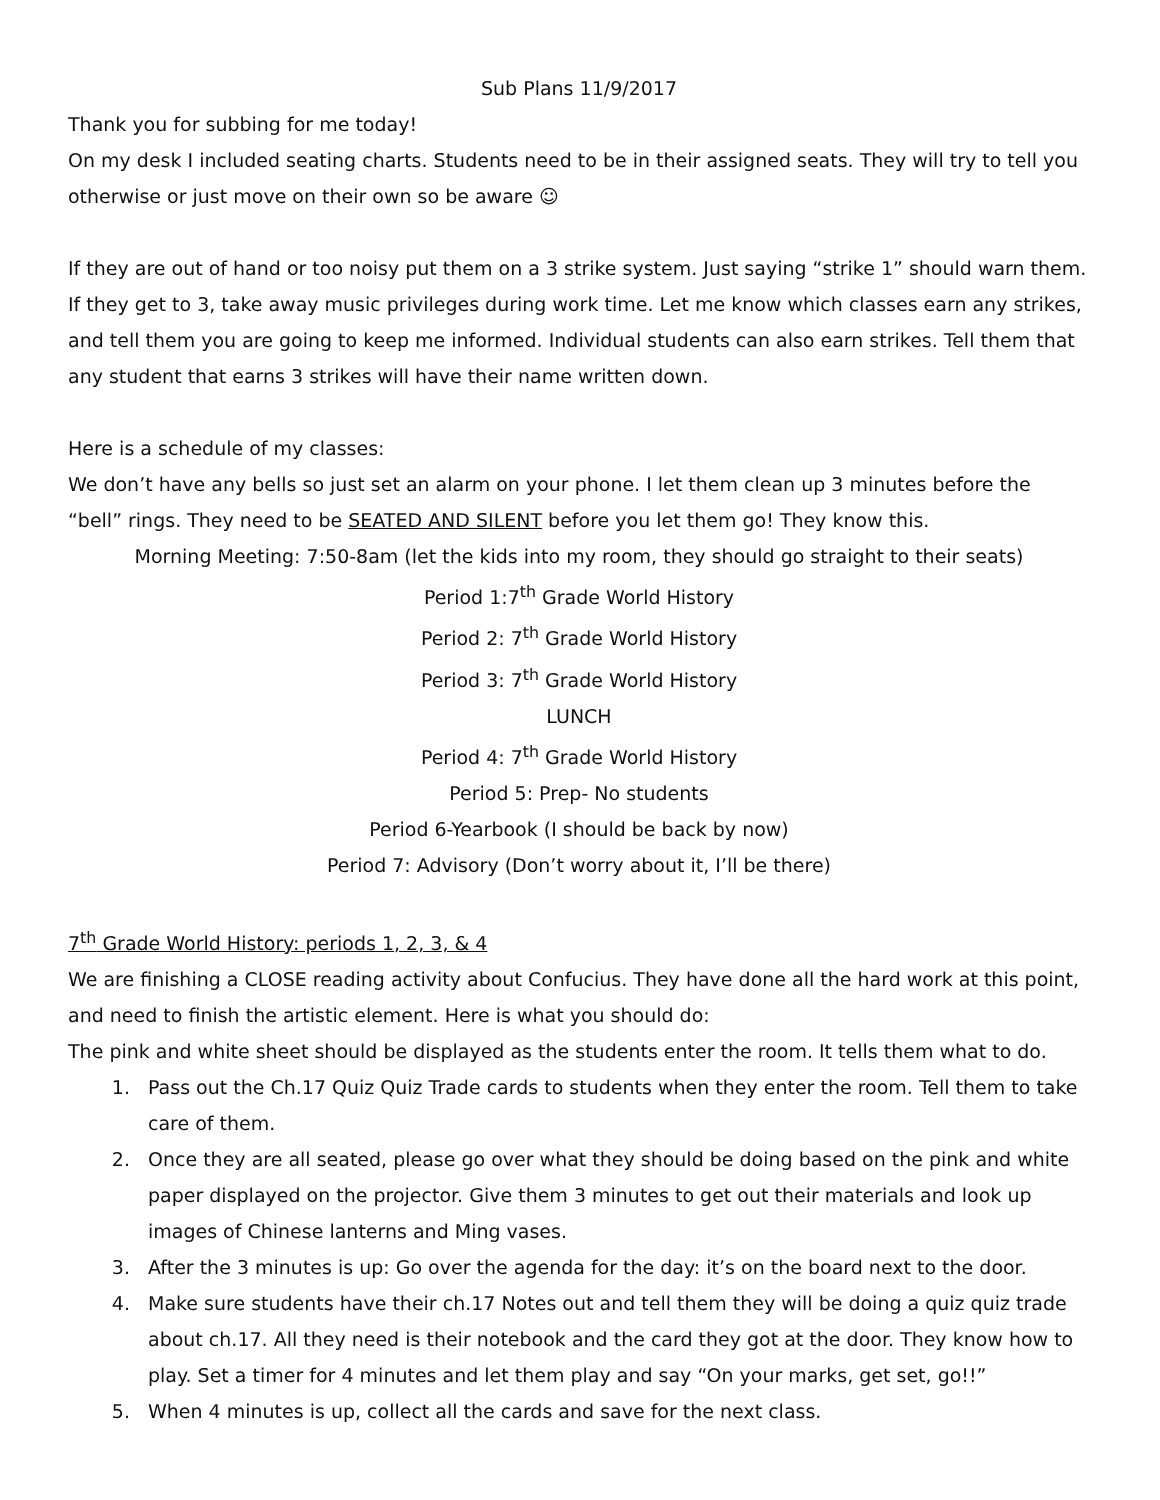Sub Plans 11/9/2017
Thank you for subbing for me today!
On my desk I included seating charts. Students need to be in their assigned seats. They will try to tell you otherwise or just move on their own so be aware ☺
If they are out of hand or too noisy put them on a 3 strike system. Just saying “strike 1” should warn them. If they get to 3, take away music privileges during work time. Let me know which classes earn any strikes, and tell them you are going to keep me informed. Individual students can also earn strikes. Tell them that any student that earns 3 strikes will have their name written down.
Here is a schedule of my classes:
We don’t have any bells so just set an alarm on your phone. I let them clean up 3 minutes before the “bell” rings. They need to be SEATED AND SILENT before you let them go! They know this.
Morning Meeting: 7:50-8am (let the kids into my room, they should go straight to their seats)
Period 1:7<sup>th</sup> Grade World History
Period 2: 7<sup>th</sup> Grade World History
Period 3: 7<sup>th</sup> Grade World History
LUNCH
Period 4: 7<sup>th</sup> Grade World History
Period 5: Prep- No students
Period 6-Yearbook (I should be back by now)
Period 7: Advisory (Don’t worry about it, I’ll be there)
7<sup>th</sup> Grade World History: periods 1, 2, 3, & 4
We are finishing a CLOSE reading activity about Confucius. They have done all the hard work at this point, and need to finish the artistic element. Here is what you should do:
The pink and white sheet should be displayed as the students enter the room. It tells them what to do.
1. Pass out the Ch.17 Quiz Quiz Trade cards to students when they enter the room. Tell them to take care of them.
2. Once they are all seated, please go over what they should be doing based on the pink and white paper displayed on the projector. Give them 3 minutes to get out their materials and look up images of Chinese lanterns and Ming vases.
3. After the 3 minutes is up: Go over the agenda for the day: it’s on the board next to the door.
4. Make sure students have their ch.17 Notes out and tell them they will be doing a quiz quiz trade about ch.17. All they need is their notebook and the card they got at the door. They know how to play. Set a timer for 4 minutes and let them play and say “On your marks, get set, go!!”
5. When 4 minutes is up, collect all the cards and save for the next class.